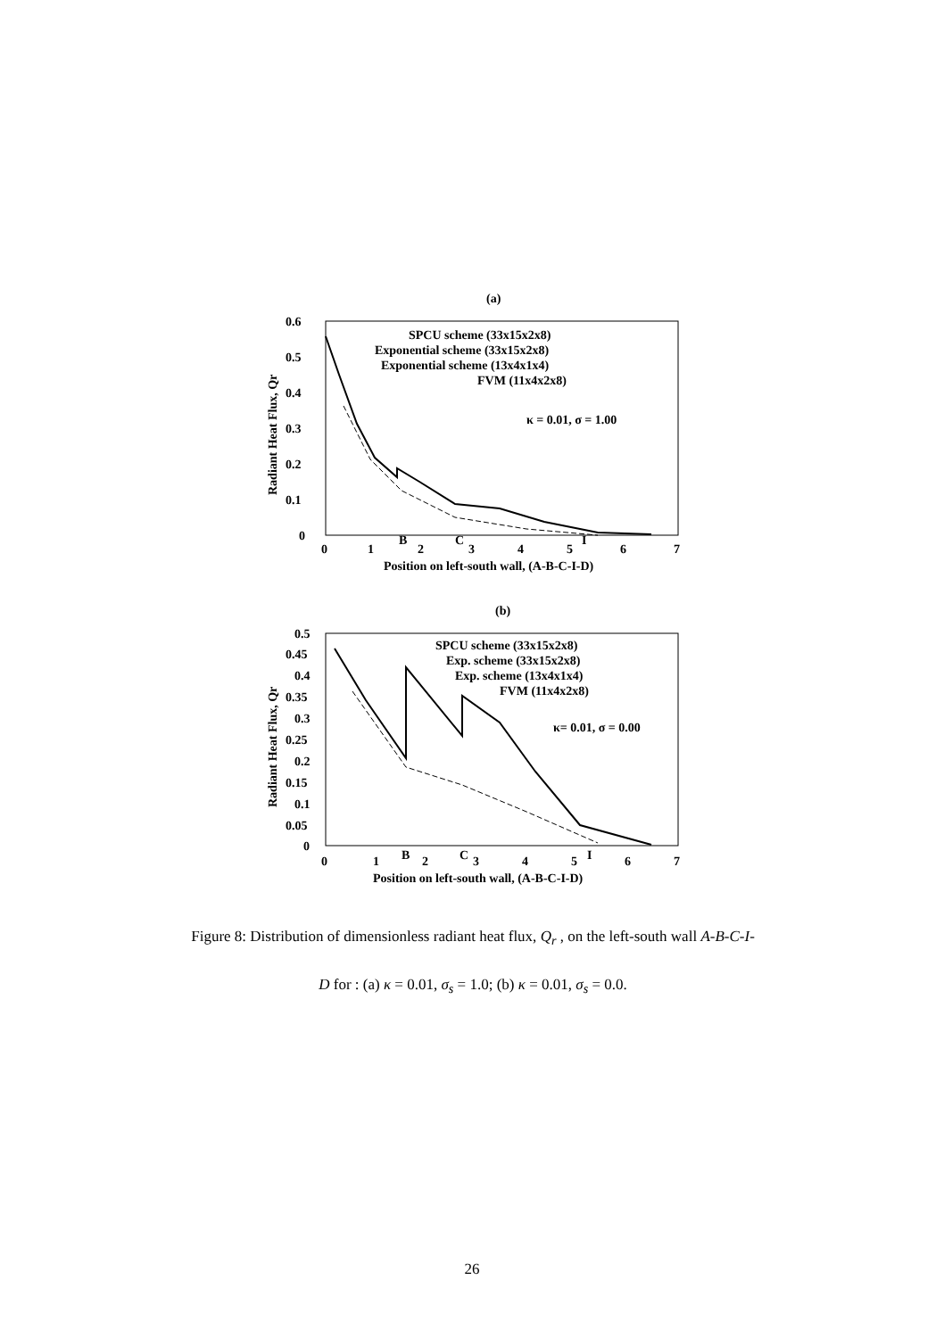(a)
0.6
0.5
0.4
0.3
0.2
0.1
0
0
1
B
2
C
3
4
5
I
6
7
Position on left-south wall, (A-B-C-I-D)
Radiant Heat Flux, Qr
SPCU scheme (33x15x2x8)
Exponential scheme (33x15x2x8)
Exponential scheme (13x4x1x4)
FVM (11x4x2x8)
κ = 0.01, σ = 1.00
(b)
0.5
0.45
0.4
0.35
0.3
0.25
0.2
0.15
0.1
0.05
0
0
1
B
2
C
3
4
5
I
6
7
Position on left-south wall, (A-B-C-I-D)
Radiant Heat Flux, Qr
SPCU scheme (33x15x2x8)
Exp. scheme (33x15x2x8)
Exp. scheme (13x4x1x4)
FVM (11x4x2x8)
κ= 0.01, σ = 0.00
Figure 8: Distribution of dimensionless radiant heat flux, Q<sub>r</sub> , on the left-south wall A-B-C-I-
D for : (a) κ = 0.01, σ<sub>s</sub> = 1.0; (b) κ = 0.01, σ<sub>s</sub> = 0.0.
26